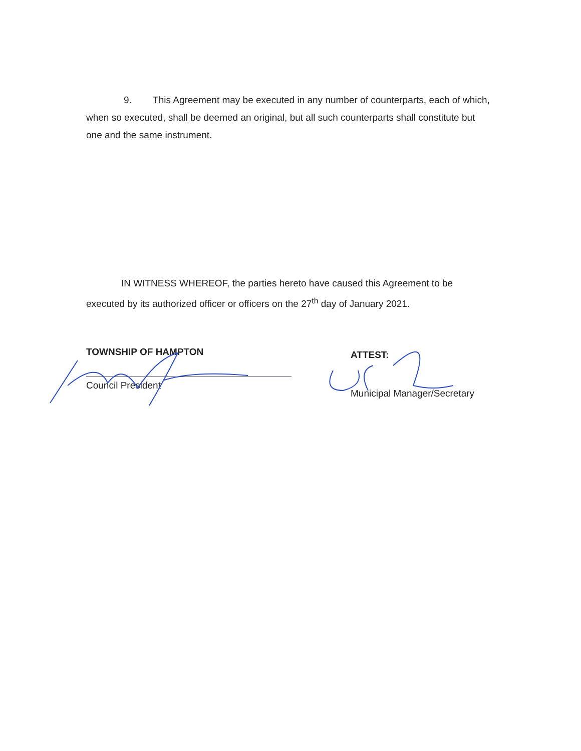9. This Agreement may be executed in any number of counterparts, each of which, when so executed, shall be deemed an original, but all such counterparts shall constitute but one and the same instrument.
IN WITNESS WHEREOF, the parties hereto have caused this Agreement to be executed by its authorized officer or officers on the 27<sup>th</sup> day of January 2021.
TOWNSHIP OF HAMPTON
Council President
ATTEST:
Municipal Manager/Secretary